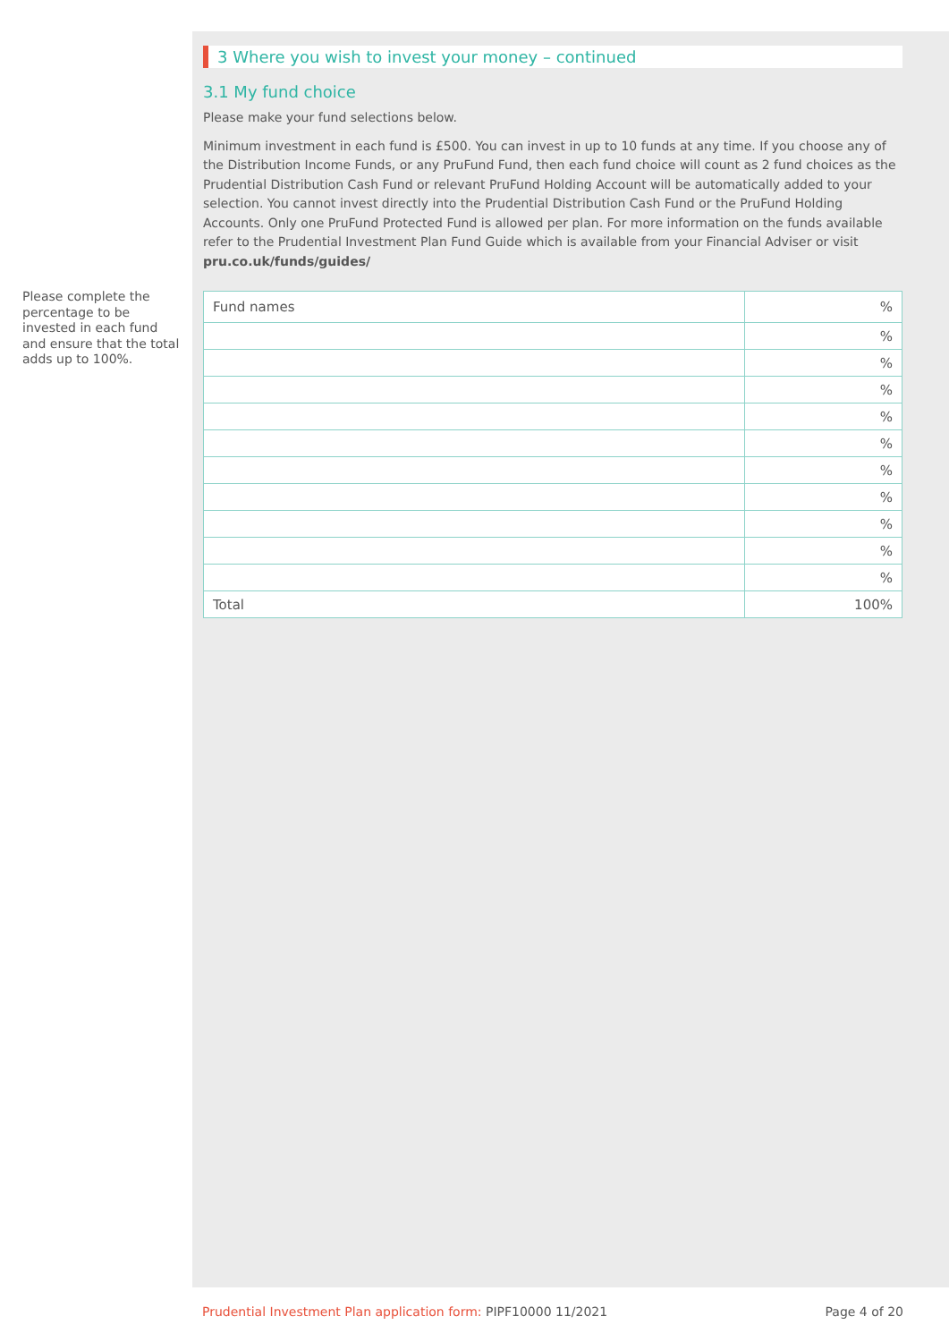Please complete the percentage to be invested in each fund and ensure that the total adds up to 100%.
3 Where you wish to invest your money – continued
3.1 My fund choice
Please make your fund selections below.
Minimum investment in each fund is £500. You can invest in up to 10 funds at any time. If you choose any of the Distribution Income Funds, or any PruFund Fund, then each fund choice will count as 2 fund choices as the Prudential Distribution Cash Fund or relevant PruFund Holding Account will be automatically added to your selection. You cannot invest directly into the Prudential Distribution Cash Fund or the PruFund Holding Accounts. Only one PruFund Protected Fund is allowed per plan. For more information on the funds available refer to the Prudential Investment Plan Fund Guide which is available from your Financial Adviser or visit pru.co.uk/funds/guides/
| Fund names | % |
| | % |
| | % |
| | % |
| | % |
| | % |
| | % |
| | % |
| | % |
| | % |
| | % |
| Total | 100% |
Prudential Investment Plan application form: PIPF10000 11/2021 Page 4 of 20